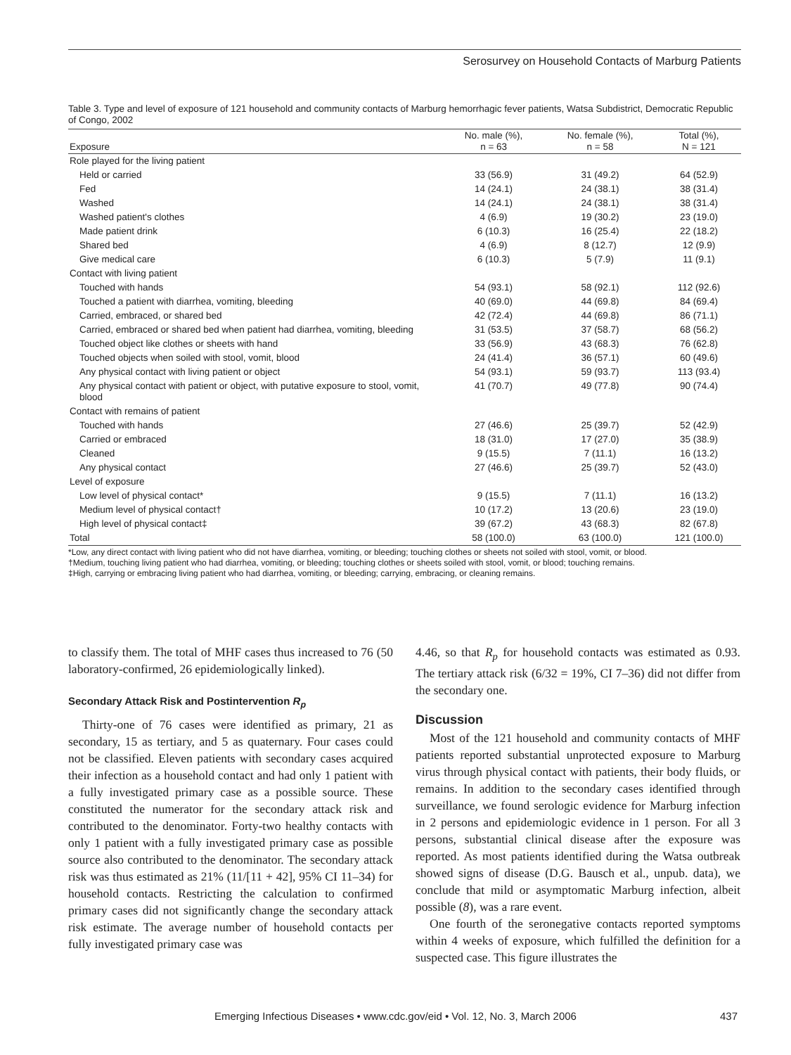Serosurvey on Household Contacts of Marburg Patients
Table 3. Type and level of exposure of 121 household and community contacts of Marburg hemorrhagic fever patients, Watsa Subdistrict, Democratic Republic of Congo, 2002
| Exposure | No. male (%), n = 63 | No. female (%), n = 58 | Total (%), N = 121 |
| --- | --- | --- | --- |
| Role played for the living patient | | | |
| Held or carried | 33 (56.9) | 31 (49.2) | 64 (52.9) |
| Fed | 14 (24.1) | 24 (38.1) | 38 (31.4) |
| Washed | 14 (24.1) | 24 (38.1) | 38 (31.4) |
| Washed patient's clothes | 4 (6.9) | 19 (30.2) | 23 (19.0) |
| Made patient drink | 6 (10.3) | 16 (25.4) | 22 (18.2) |
| Shared bed | 4 (6.9) | 8 (12.7) | 12 (9.9) |
| Give medical care | 6 (10.3) | 5 (7.9) | 11 (9.1) |
| Contact with living patient | | | |
| Touched with hands | 54 (93.1) | 58 (92.1) | 112 (92.6) |
| Touched a patient with diarrhea, vomiting, bleeding | 40 (69.0) | 44 (69.8) | 84 (69.4) |
| Carried, embraced, or shared bed | 42 (72.4) | 44 (69.8) | 86 (71.1) |
| Carried, embraced or shared bed when patient had diarrhea, vomiting, bleeding | 31 (53.5) | 37 (58.7) | 68 (56.2) |
| Touched object like clothes or sheets with hand | 33 (56.9) | 43 (68.3) | 76 (62.8) |
| Touched objects when soiled with stool, vomit, blood | 24 (41.4) | 36 (57.1) | 60 (49.6) |
| Any physical contact with living patient or object | 54 (93.1) | 59 (93.7) | 113 (93.4) |
| Any physical contact with patient or object, with putative exposure to stool, vomit, blood | 41 (70.7) | 49 (77.8) | 90 (74.4) |
| Contact with remains of patient | | | |
| Touched with hands | 27 (46.6) | 25 (39.7) | 52 (42.9) |
| Carried or embraced | 18 (31.0) | 17 (27.0) | 35 (38.9) |
| Cleaned | 9 (15.5) | 7 (11.1) | 16 (13.2) |
| Any physical contact | 27 (46.6) | 25 (39.7) | 52 (43.0) |
| Level of exposure | | | |
| Low level of physical contact* | 9 (15.5) | 7 (11.1) | 16 (13.2) |
| Medium level of physical contact† | 10 (17.2) | 13 (20.6) | 23 (19.0) |
| High level of physical contact‡ | 39 (67.2) | 43 (68.3) | 82 (67.8) |
| Total | 58 (100.0) | 63 (100.0) | 121 (100.0) |
*Low, any direct contact with living patient who did not have diarrhea, vomiting, or bleeding; touching clothes or sheets not soiled with stool, vomit, or blood.
†Medium, touching living patient who had diarrhea, vomiting, or bleeding; touching clothes or sheets soiled with stool, vomit, or blood; touching remains.
‡High, carrying or embracing living patient who had diarrhea, vomiting, or bleeding; carrying, embracing, or cleaning remains.
to classify them. The total of MHF cases thus increased to 76 (50 laboratory-confirmed, 26 epidemiologically linked).
Secondary Attack Risk and Postintervention R<sub>p</sub>
Thirty-one of 76 cases were identified as primary, 21 as secondary, 15 as tertiary, and 5 as quaternary. Four cases could not be classified. Eleven patients with secondary cases acquired their infection as a household contact and had only 1 patient with a fully investigated primary case as a possible source. These constituted the numerator for the secondary attack risk and contributed to the denominator. Forty-two healthy contacts with only 1 patient with a fully investigated primary case as possible source also contributed to the denominator. The secondary attack risk was thus estimated as 21% (11/[11 + 42], 95% CI 11–34) for household contacts. Restricting the calculation to confirmed primary cases did not significantly change the secondary attack risk estimate. The average number of household contacts per fully investigated primary case was
4.46, so that R<sub>p</sub> for household contacts was estimated as 0.93. The tertiary attack risk (6/32 = 19%, CI 7–36) did not differ from the secondary one.
Discussion
Most of the 121 household and community contacts of MHF patients reported substantial unprotected exposure to Marburg virus through physical contact with patients, their body fluids, or remains. In addition to the secondary cases identified through surveillance, we found serologic evidence for Marburg infection in 2 persons and epidemiologic evidence in 1 person. For all 3 persons, substantial clinical disease after the exposure was reported. As most patients identified during the Watsa outbreak showed signs of disease (D.G. Bausch et al., unpub. data), we conclude that mild or asymptomatic Marburg infection, albeit possible (8), was a rare event.
One fourth of the seronegative contacts reported symptoms within 4 weeks of exposure, which fulfilled the definition for a suspected case. This figure illustrates the
Emerging Infectious Diseases • www.cdc.gov/eid • Vol. 12, No. 3, March 2006 437